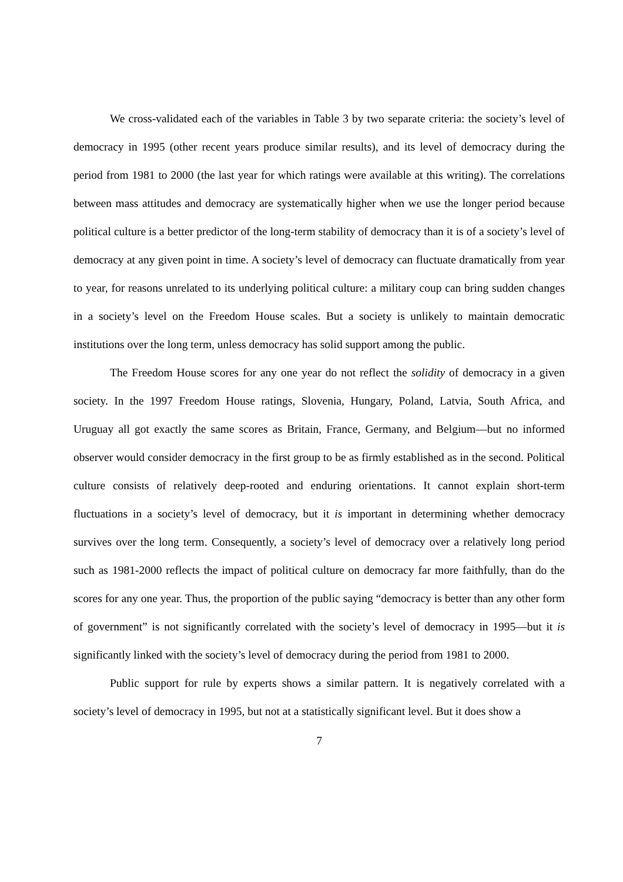We cross-validated each of the variables in Table 3 by two separate criteria: the society’s level of democracy in 1995 (other recent years produce similar results), and its level of democracy during the period from 1981 to 2000 (the last year for which ratings were available at this writing). The correlations between mass attitudes and democracy are systematically higher when we use the longer period because political culture is a better predictor of the long-term stability of democracy than it is of a society’s level of democracy at any given point in time. A society’s level of democracy can fluctuate dramatically from year to year, for reasons unrelated to its underlying political culture: a military coup can bring sudden changes in a society’s level on the Freedom House scales. But a society is unlikely to maintain democratic institutions over the long term, unless democracy has solid support among the public.
The Freedom House scores for any one year do not reflect the solidity of democracy in a given society. In the 1997 Freedom House ratings, Slovenia, Hungary, Poland, Latvia, South Africa, and Uruguay all got exactly the same scores as Britain, France, Germany, and Belgium—but no informed observer would consider democracy in the first group to be as firmly established as in the second. Political culture consists of relatively deep-rooted and enduring orientations. It cannot explain short-term fluctuations in a society’s level of democracy, but it is important in determining whether democracy survives over the long term. Consequently, a society’s level of democracy over a relatively long period such as 1981-2000 reflects the impact of political culture on democracy far more faithfully, than do the scores for any one year. Thus, the proportion of the public saying “democracy is better than any other form of government” is not significantly correlated with the society’s level of democracy in 1995—but it is significantly linked with the society’s level of democracy during the period from 1981 to 2000.
Public support for rule by experts shows a similar pattern. It is negatively correlated with a society’s level of democracy in 1995, but not at a statistically significant level. But it does show a
7